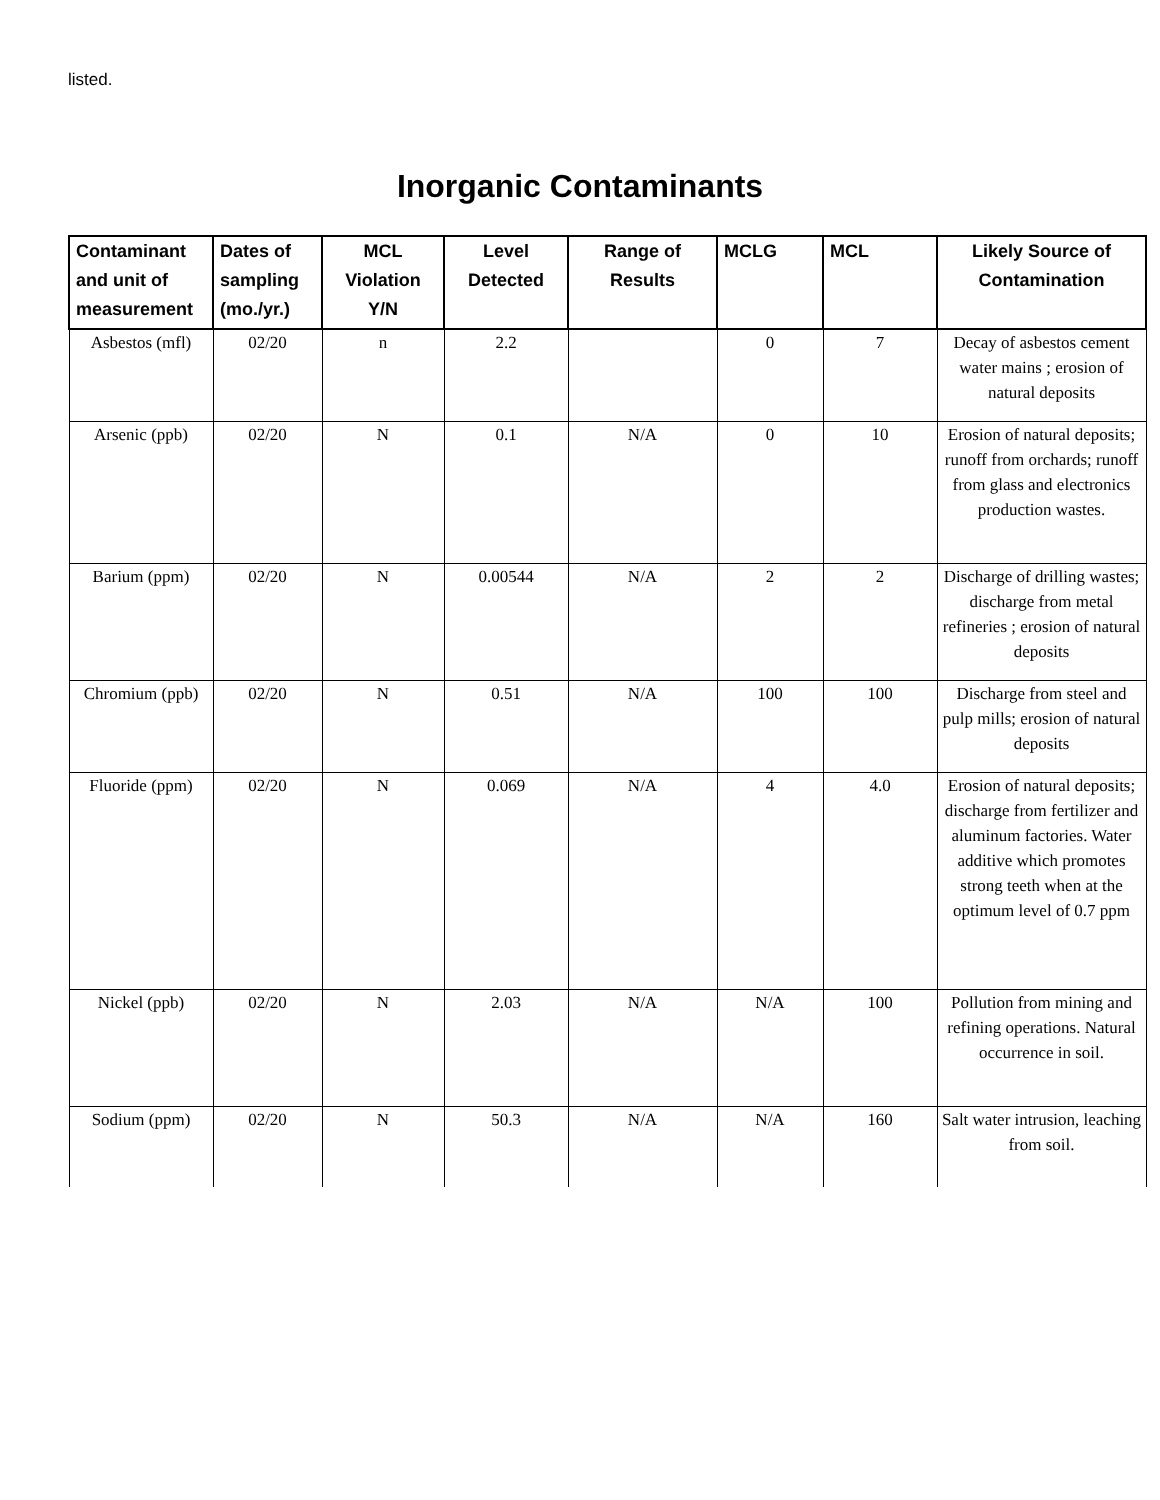listed.
Inorganic Contaminants
| Contaminant and unit of measurement | Dates of sampling (mo./yr.) | MCL Violation Y/N | Level Detected | Range of Results | MCLG | MCL | Likely Source of Contamination |
| --- | --- | --- | --- | --- | --- | --- | --- |
| Asbestos (mfl) | 02/20 | n | 2.2 | | 0 | 7 | Decay of asbestos cement water mains ; erosion of natural deposits |
| Arsenic (ppb) | 02/20 | N | 0.1 | N/A | 0 | 10 | Erosion of natural deposits; runoff from orchards; runoff from glass and electronics production wastes. |
| Barium (ppm) | 02/20 | N | 0.00544 | N/A | 2 | 2 | Discharge of drilling wastes; discharge from metal refineries ; erosion of natural deposits |
| Chromium (ppb) | 02/20 | N | 0.51 | N/A | 100 | 100 | Discharge from steel and pulp mills; erosion of natural deposits |
| Fluoride (ppm) | 02/20 | N | 0.069 | N/A | 4 | 4.0 | Erosion of natural deposits; discharge from fertilizer and aluminum factories. Water additive which promotes strong teeth when at the optimum level of 0.7 ppm |
| Nickel (ppb) | 02/20 | N | 2.03 | N/A | N/A | 100 | Pollution from mining and refining operations. Natural occurrence in soil. |
| Sodium (ppm) | 02/20 | N | 50.3 | N/A | N/A | 160 | Salt water intrusion, leaching from soil. |